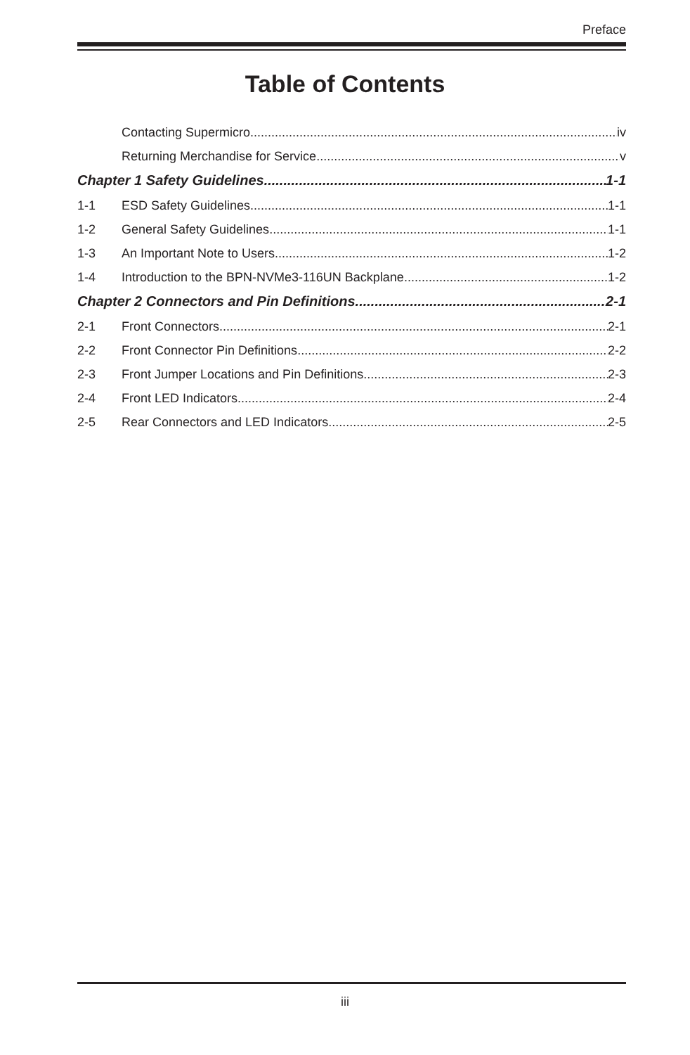Preface
Table of Contents
Contacting Supermicro iv
Returning Merchandise for Service v
Chapter 1 Safety Guidelines 1-1
1-1 ESD Safety Guidelines 1-1
1-2 General Safety Guidelines 1-1
1-3 An Important Note to Users 1-2
1-4 Introduction to the BPN-NVMe3-116UN Backplane 1-2
Chapter 2 Connectors and Pin Definitions 2-1
2-1 Front Connectors 2-1
2-2 Front Connector Pin Definitions 2-2
2-3 Front Jumper Locations and Pin Definitions 2-3
2-4 Front LED Indicators 2-4
2-5 Rear Connectors and LED Indicators 2-5
iii